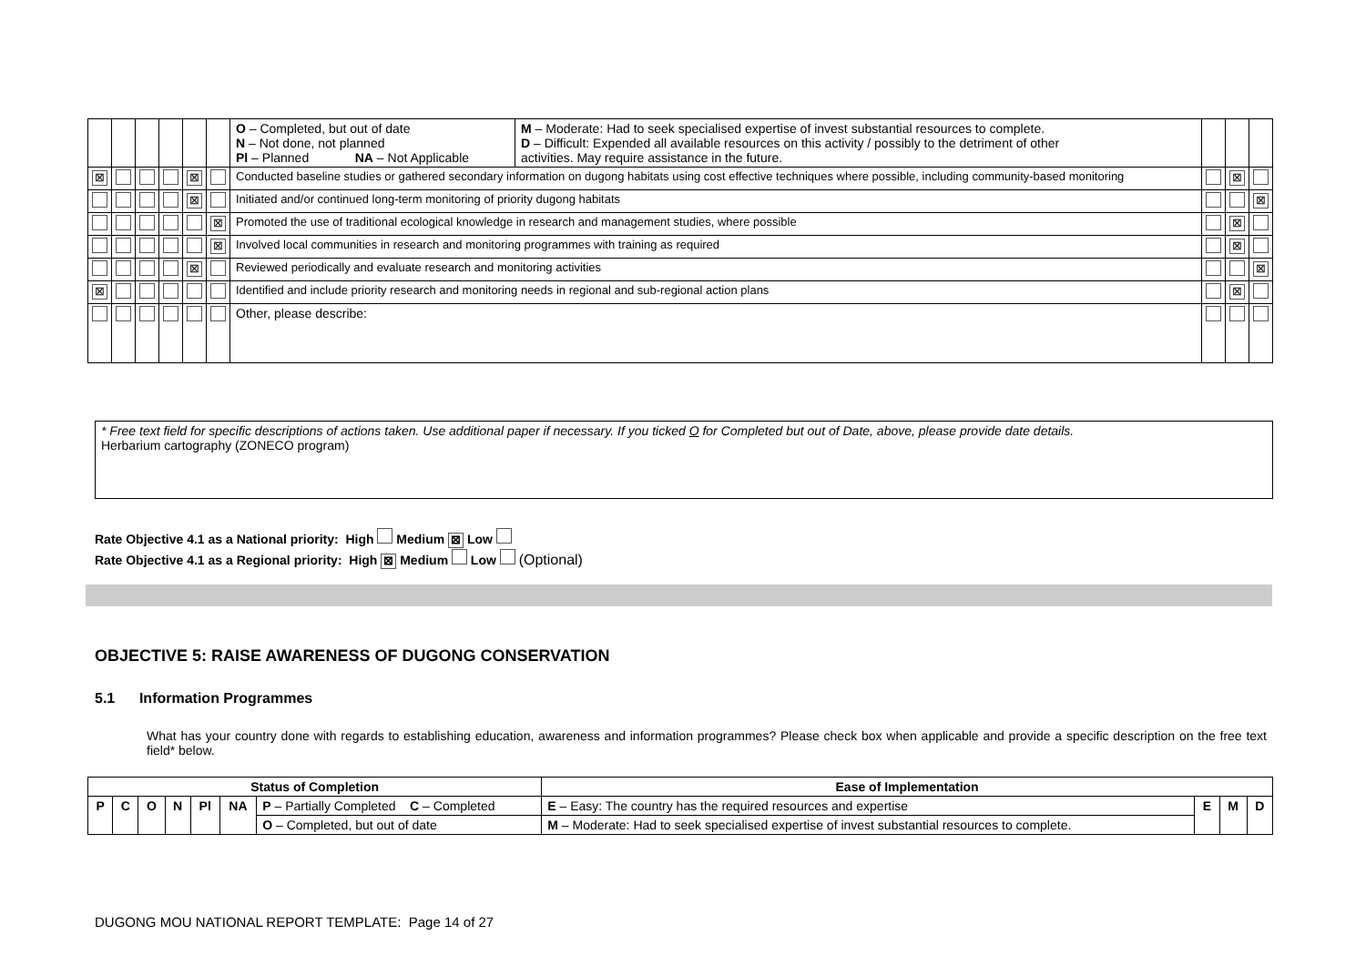| | | | | | | O – Completed, but out of date N – Not done, not planned Pl – Planned NA – Not Applicable | M – Moderate: Had to seek specialised expertise of invest substantial resources to complete. D – Difficult: Expended all available resources on this activity / possibly to the detriment of other activities. May require assistance in the future. | | | |
| ⊠ | | | | ⊠ | | Conducted baseline studies or gathered secondary information on dugong habitats using cost effective techniques where possible, including community-based monitoring | | | ⊠ | |
| | | | | ⊠ | | Initiated and/or continued long-term monitoring of priority dugong habitats | | | | ⊠ |
| | | | | | ⊠ | Promoted the use of traditional ecological knowledge in research and management studies, where possible | | | ⊠ | |
| | | | | | ⊠ | Involved local communities in research and monitoring programmes with training as required | | | ⊠ | |
| | | | | ⊠ | | Reviewed periodically and evaluate research and monitoring activities | | | | ⊠ |
| ⊠ | | | | | | Identified and include priority research and monitoring needs in regional and sub-regional action plans | | | ⊠ | |
| | | | | | | Other, please describe: | | | | |
* Free text field for specific descriptions of actions taken. Use additional paper if necessary. If you ticked O for Completed but out of Date, above, please provide date details.
Herbarium cartography (ZONECO program)
Rate Objective 4.1 as a National priority: High Medium ⊠ Low
Rate Objective 4.1 as a Regional priority: High ⊠ Medium Low (Optional)
OBJECTIVE 5: RAISE AWARENESS OF DUGONG CONSERVATION
5.1 Information Programmes
What has your country done with regards to establishing education, awareness and information programmes? Please check box when applicable and provide a specific description on the free text field* below.
| Status of Completion | | | | | | | Ease of Implementation | | | |
| --- | --- | --- | --- | --- | --- | --- | --- | --- | --- | --- |
| P | C | O | N | Pl | NA | P – Partially Completed C – Completed | E – Easy: The country has the required resources and expertise | E | M | D |
| | | | | | | O – Completed, but out of date | M – Moderate: Had to seek specialised expertise of invest substantial resources to complete. | | | |
DUGONG MOU NATIONAL REPORT TEMPLATE: Page 14 of 27